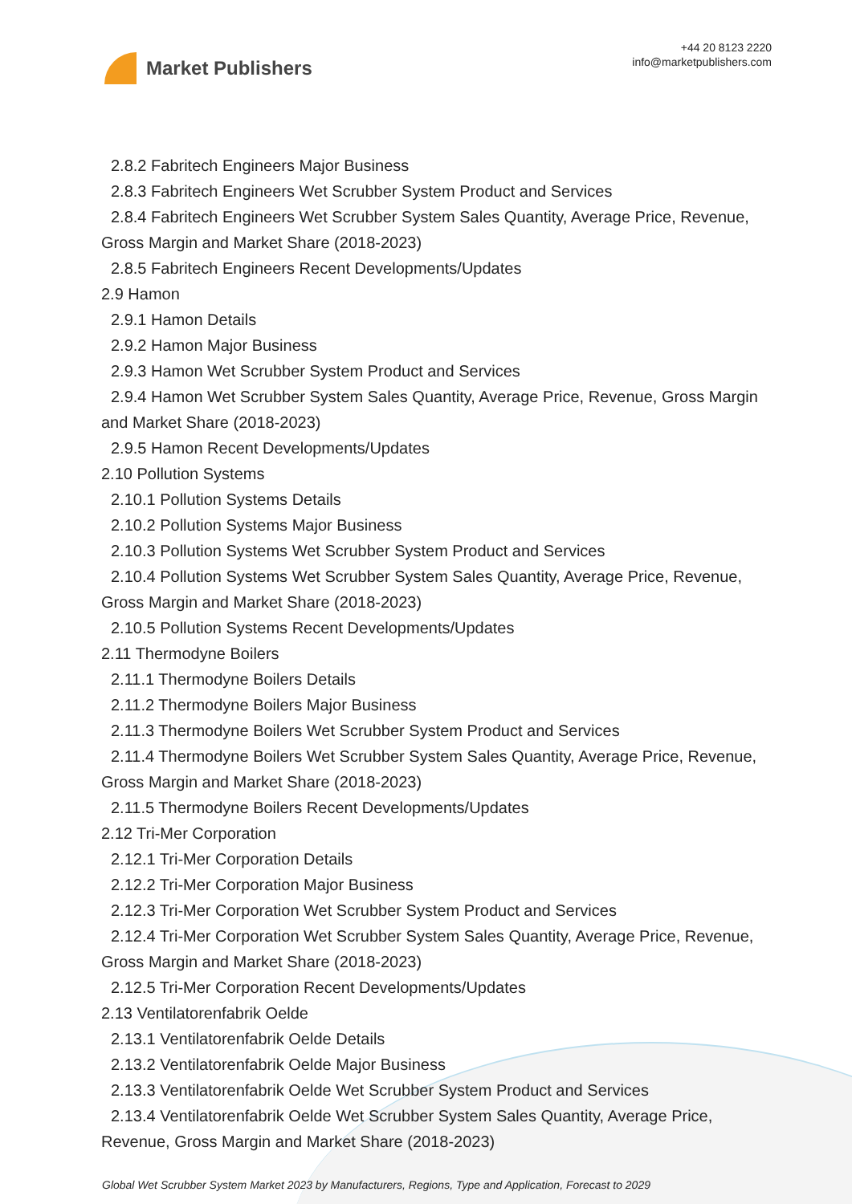Market Publishers
+44 20 8123 2220
info@marketpublishers.com
2.8.2 Fabritech Engineers Major Business
2.8.3 Fabritech Engineers Wet Scrubber System Product and Services
2.8.4 Fabritech Engineers Wet Scrubber System Sales Quantity, Average Price, Revenue, Gross Margin and Market Share (2018-2023)
2.8.5 Fabritech Engineers Recent Developments/Updates
2.9 Hamon
2.9.1 Hamon Details
2.9.2 Hamon Major Business
2.9.3 Hamon Wet Scrubber System Product and Services
2.9.4 Hamon Wet Scrubber System Sales Quantity, Average Price, Revenue, Gross Margin and Market Share (2018-2023)
2.9.5 Hamon Recent Developments/Updates
2.10 Pollution Systems
2.10.1 Pollution Systems Details
2.10.2 Pollution Systems Major Business
2.10.3 Pollution Systems Wet Scrubber System Product and Services
2.10.4 Pollution Systems Wet Scrubber System Sales Quantity, Average Price, Revenue, Gross Margin and Market Share (2018-2023)
2.10.5 Pollution Systems Recent Developments/Updates
2.11 Thermodyne Boilers
2.11.1 Thermodyne Boilers Details
2.11.2 Thermodyne Boilers Major Business
2.11.3 Thermodyne Boilers Wet Scrubber System Product and Services
2.11.4 Thermodyne Boilers Wet Scrubber System Sales Quantity, Average Price, Revenue, Gross Margin and Market Share (2018-2023)
2.11.5 Thermodyne Boilers Recent Developments/Updates
2.12 Tri-Mer Corporation
2.12.1 Tri-Mer Corporation Details
2.12.2 Tri-Mer Corporation Major Business
2.12.3 Tri-Mer Corporation Wet Scrubber System Product and Services
2.12.4 Tri-Mer Corporation Wet Scrubber System Sales Quantity, Average Price, Revenue, Gross Margin and Market Share (2018-2023)
2.12.5 Tri-Mer Corporation Recent Developments/Updates
2.13 Ventilatorenfabrik Oelde
2.13.1 Ventilatorenfabrik Oelde Details
2.13.2 Ventilatorenfabrik Oelde Major Business
2.13.3 Ventilatorenfabrik Oelde Wet Scrubber System Product and Services
2.13.4 Ventilatorenfabrik Oelde Wet Scrubber System Sales Quantity, Average Price, Revenue, Gross Margin and Market Share (2018-2023)
Global Wet Scrubber System Market 2023 by Manufacturers, Regions, Type and Application, Forecast to 2029